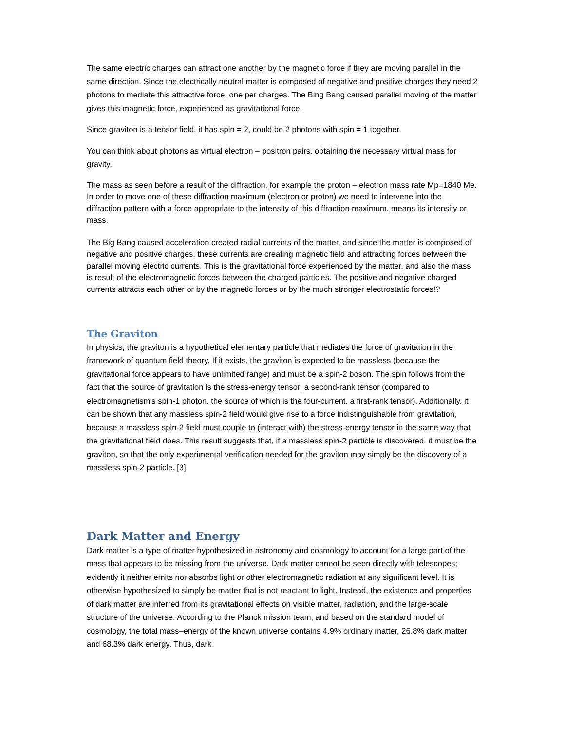The same electric charges can attract one another by the magnetic force if they are moving parallel in the same direction. Since the electrically neutral matter is composed of negative and positive charges they need 2 photons to mediate this attractive force, one per charges. The Bing Bang caused parallel moving of the matter gives this magnetic force, experienced as gravitational force.
Since graviton is a tensor field, it has spin = 2, could be 2 photons with spin = 1 together.
You can think about photons as virtual electron – positron pairs, obtaining the necessary virtual mass for gravity.
The mass as seen before a result of the diffraction, for example the proton – electron mass rate Mp=1840 Me. In order to move one of these diffraction maximum (electron or proton) we need to intervene into the diffraction pattern with a force appropriate to the intensity of this diffraction maximum, means its intensity or mass.
The Big Bang caused acceleration created radial currents of the matter, and since the matter is composed of negative and positive charges, these currents are creating magnetic field and attracting forces between the parallel moving electric currents. This is the gravitational force experienced by the matter, and also the mass is result of the electromagnetic forces between the charged particles. The positive and negative charged currents attracts each other or by the magnetic forces or by the much stronger electrostatic forces!?
The Graviton
In physics, the graviton is a hypothetical elementary particle that mediates the force of gravitation in the framework of quantum field theory. If it exists, the graviton is expected to be massless (because the gravitational force appears to have unlimited range) and must be a spin-2 boson. The spin follows from the fact that the source of gravitation is the stress-energy tensor, a second-rank tensor (compared to electromagnetism's spin-1 photon, the source of which is the four-current, a first-rank tensor). Additionally, it can be shown that any massless spin-2 field would give rise to a force indistinguishable from gravitation, because a massless spin-2 field must couple to (interact with) the stress-energy tensor in the same way that the gravitational field does. This result suggests that, if a massless spin-2 particle is discovered, it must be the graviton, so that the only experimental verification needed for the graviton may simply be the discovery of a massless spin-2 particle. [3]
Dark Matter and Energy
Dark matter is a type of matter hypothesized in astronomy and cosmology to account for a large part of the mass that appears to be missing from the universe. Dark matter cannot be seen directly with telescopes; evidently it neither emits nor absorbs light or other electromagnetic radiation at any significant level. It is otherwise hypothesized to simply be matter that is not reactant to light. Instead, the existence and properties of dark matter are inferred from its gravitational effects on visible matter, radiation, and the large-scale structure of the universe. According to the Planck mission team, and based on the standard model of cosmology, the total mass–energy of the known universe contains 4.9% ordinary matter, 26.8% dark matter and 68.3% dark energy. Thus, dark